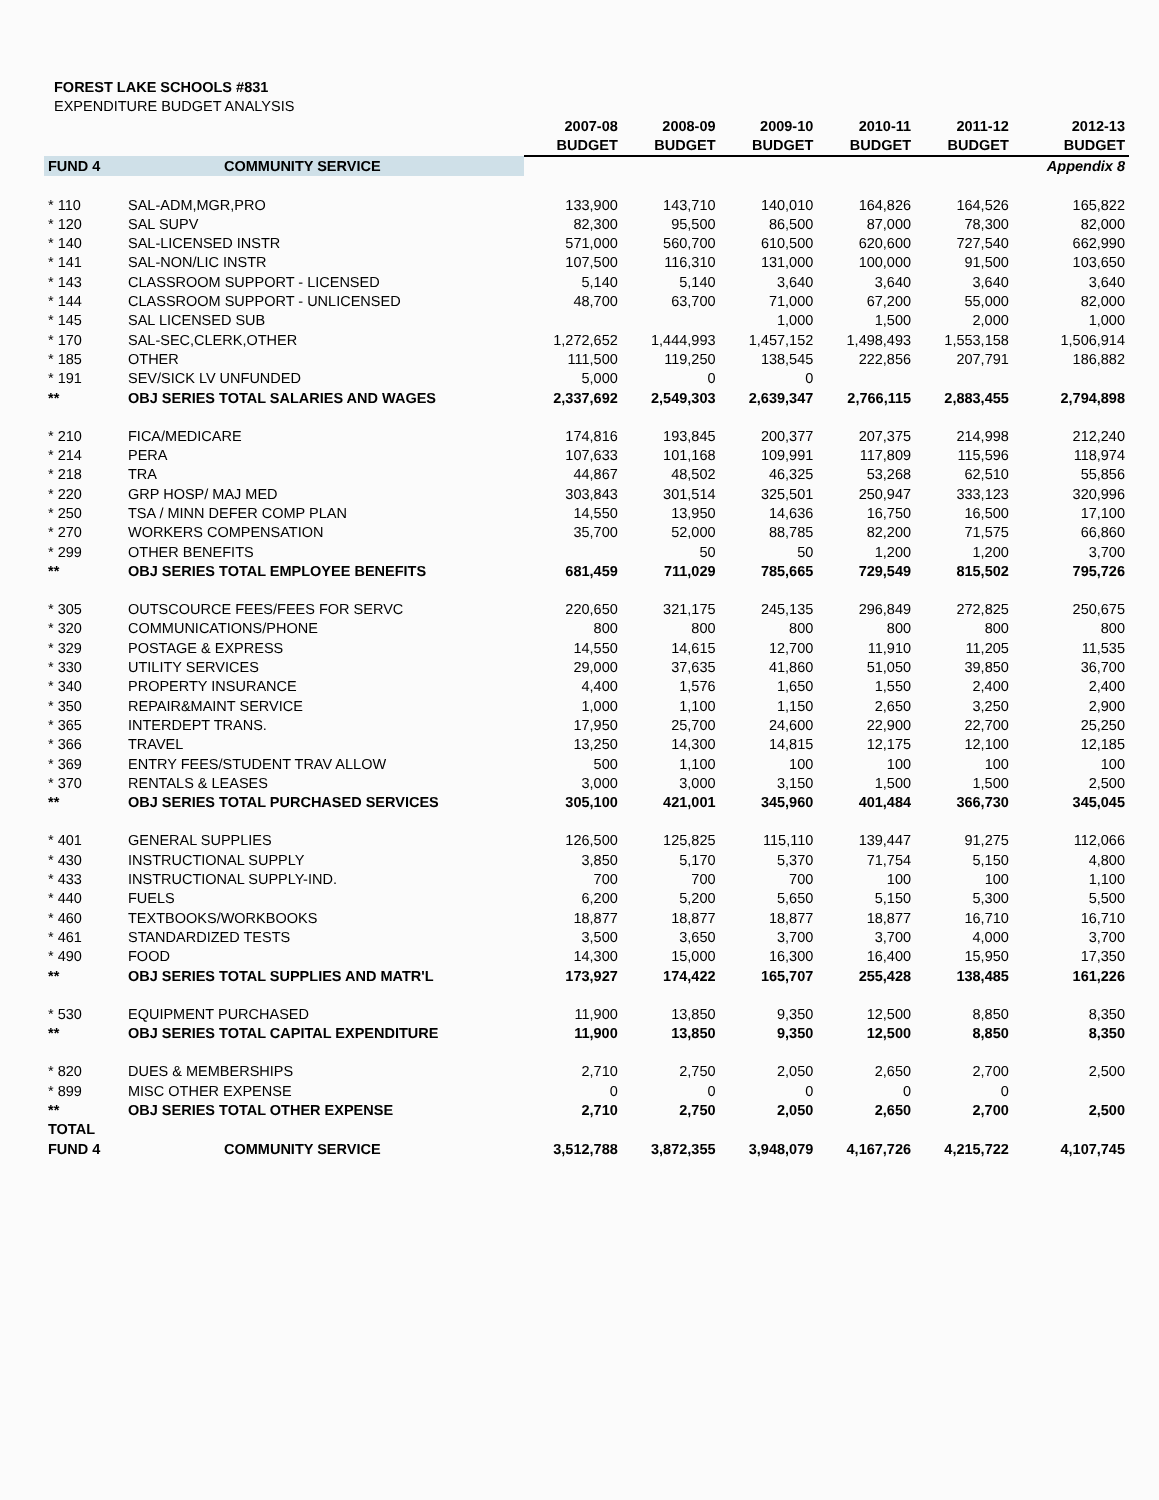FOREST LAKE SCHOOLS #831
EXPENDITURE BUDGET ANALYSIS
| | | 2007-08 | 2008-09 | 2009-10 | 2010-11 | 2011-12 | 2012-13 |
| --- | --- | --- | --- | --- | --- | --- | --- |
| | | BUDGET | BUDGET | BUDGET | BUDGET | BUDGET | BUDGET |
| FUND 4 | COMMUNITY SERVICE | | | | | | Appendix 8 |
| * 110 | SAL-ADM,MGR,PRO | 133,900 | 143,710 | 140,010 | 164,826 | 164,526 | 165,822 |
| * 120 | SAL SUPV | 82,300 | 95,500 | 86,500 | 87,000 | 78,300 | 82,000 |
| * 140 | SAL-LICENSED INSTR | 571,000 | 560,700 | 610,500 | 620,600 | 727,540 | 662,990 |
| * 141 | SAL-NON/LIC INSTR | 107,500 | 116,310 | 131,000 | 100,000 | 91,500 | 103,650 |
| * 143 | CLASSROOM SUPPORT - LICENSED | 5,140 | 5,140 | 3,640 | 3,640 | 3,640 | 3,640 |
| * 144 | CLASSROOM SUPPORT - UNLICENSED | 48,700 | 63,700 | 71,000 | 67,200 | 55,000 | 82,000 |
| * 145 | SAL LICENSED SUB | | | 1,000 | 1,500 | 2,000 | 1,000 |
| * 170 | SAL-SEC,CLERK,OTHER | 1,272,652 | 1,444,993 | 1,457,152 | 1,498,493 | 1,553,158 | 1,506,914 |
| * 185 | OTHER | 111,500 | 119,250 | 138,545 | 222,856 | 207,791 | 186,882 |
| * 191 | SEV/SICK LV UNFUNDED | 5,000 | 0 | 0 | | | |
| ** | OBJ SERIES TOTAL SALARIES AND WAGES | 2,337,692 | 2,549,303 | 2,639,347 | 2,766,115 | 2,883,455 | 2,794,898 |
| * 210 | FICA/MEDICARE | 174,816 | 193,845 | 200,377 | 207,375 | 214,998 | 212,240 |
| * 214 | PERA | 107,633 | 101,168 | 109,991 | 117,809 | 115,596 | 118,974 |
| * 218 | TRA | 44,867 | 48,502 | 46,325 | 53,268 | 62,510 | 55,856 |
| * 220 | GRP HOSP/ MAJ MED | 303,843 | 301,514 | 325,501 | 250,947 | 333,123 | 320,996 |
| * 250 | TSA / MINN DEFER COMP PLAN | 14,550 | 13,950 | 14,636 | 16,750 | 16,500 | 17,100 |
| * 270 | WORKERS COMPENSATION | 35,700 | 52,000 | 88,785 | 82,200 | 71,575 | 66,860 |
| * 299 | OTHER BENEFITS | | 50 | 50 | 1,200 | 1,200 | 3,700 |
| ** | OBJ SERIES TOTAL EMPLOYEE BENEFITS | 681,459 | 711,029 | 785,665 | 729,549 | 815,502 | 795,726 |
| * 305 | OUTSCOURCE FEES/FEES FOR SERVC | 220,650 | 321,175 | 245,135 | 296,849 | 272,825 | 250,675 |
| * 320 | COMMUNICATIONS/PHONE | 800 | 800 | 800 | 800 | 800 | 800 |
| * 329 | POSTAGE & EXPRESS | 14,550 | 14,615 | 12,700 | 11,910 | 11,205 | 11,535 |
| * 330 | UTILITY SERVICES | 29,000 | 37,635 | 41,860 | 51,050 | 39,850 | 36,700 |
| * 340 | PROPERTY INSURANCE | 4,400 | 1,576 | 1,650 | 1,550 | 2,400 | 2,400 |
| * 350 | REPAIR&MAINT SERVICE | 1,000 | 1,100 | 1,150 | 2,650 | 3,250 | 2,900 |
| * 365 | INTERDEPT TRANS. | 17,950 | 25,700 | 24,600 | 22,900 | 22,700 | 25,250 |
| * 366 | TRAVEL | 13,250 | 14,300 | 14,815 | 12,175 | 12,100 | 12,185 |
| * 369 | ENTRY FEES/STUDENT TRAV ALLOW | 500 | 1,100 | 100 | 100 | 100 | 100 |
| * 370 | RENTALS & LEASES | 3,000 | 3,000 | 3,150 | 1,500 | 1,500 | 2,500 |
| ** | OBJ SERIES TOTAL PURCHASED SERVICES | 305,100 | 421,001 | 345,960 | 401,484 | 366,730 | 345,045 |
| * 401 | GENERAL SUPPLIES | 126,500 | 125,825 | 115,110 | 139,447 | 91,275 | 112,066 |
| * 430 | INSTRUCTIONAL SUPPLY | 3,850 | 5,170 | 5,370 | 71,754 | 5,150 | 4,800 |
| * 433 | INSTRUCTIONAL SUPPLY-IND. | 700 | 700 | 700 | 100 | 100 | 1,100 |
| * 440 | FUELS | 6,200 | 5,200 | 5,650 | 5,150 | 5,300 | 5,500 |
| * 460 | TEXTBOOKS/WORKBOOKS | 18,877 | 18,877 | 18,877 | 18,877 | 16,710 | 16,710 |
| * 461 | STANDARDIZED TESTS | 3,500 | 3,650 | 3,700 | 3,700 | 4,000 | 3,700 |
| * 490 | FOOD | 14,300 | 15,000 | 16,300 | 16,400 | 15,950 | 17,350 |
| ** | OBJ SERIES TOTAL SUPPLIES AND MATR'L | 173,927 | 174,422 | 165,707 | 255,428 | 138,485 | 161,226 |
| * 530 | EQUIPMENT PURCHASED | 11,900 | 13,850 | 9,350 | 12,500 | 8,850 | 8,350 |
| ** | OBJ SERIES TOTAL CAPITAL EXPENDITURE | 11,900 | 13,850 | 9,350 | 12,500 | 8,850 | 8,350 |
| * 820 | DUES & MEMBERSHIPS | 2,710 | 2,750 | 2,050 | 2,650 | 2,700 | 2,500 |
| * 899 | MISC OTHER EXPENSE | 0 | 0 | 0 | 0 | 0 | |
| ** | OBJ SERIES TOTAL OTHER EXPENSE | 2,710 | 2,750 | 2,050 | 2,650 | 2,700 | 2,500 |
| TOTAL | | | | | | | |
| FUND 4 | COMMUNITY SERVICE | 3,512,788 | 3,872,355 | 3,948,079 | 4,167,726 | 4,215,722 | 4,107,745 |